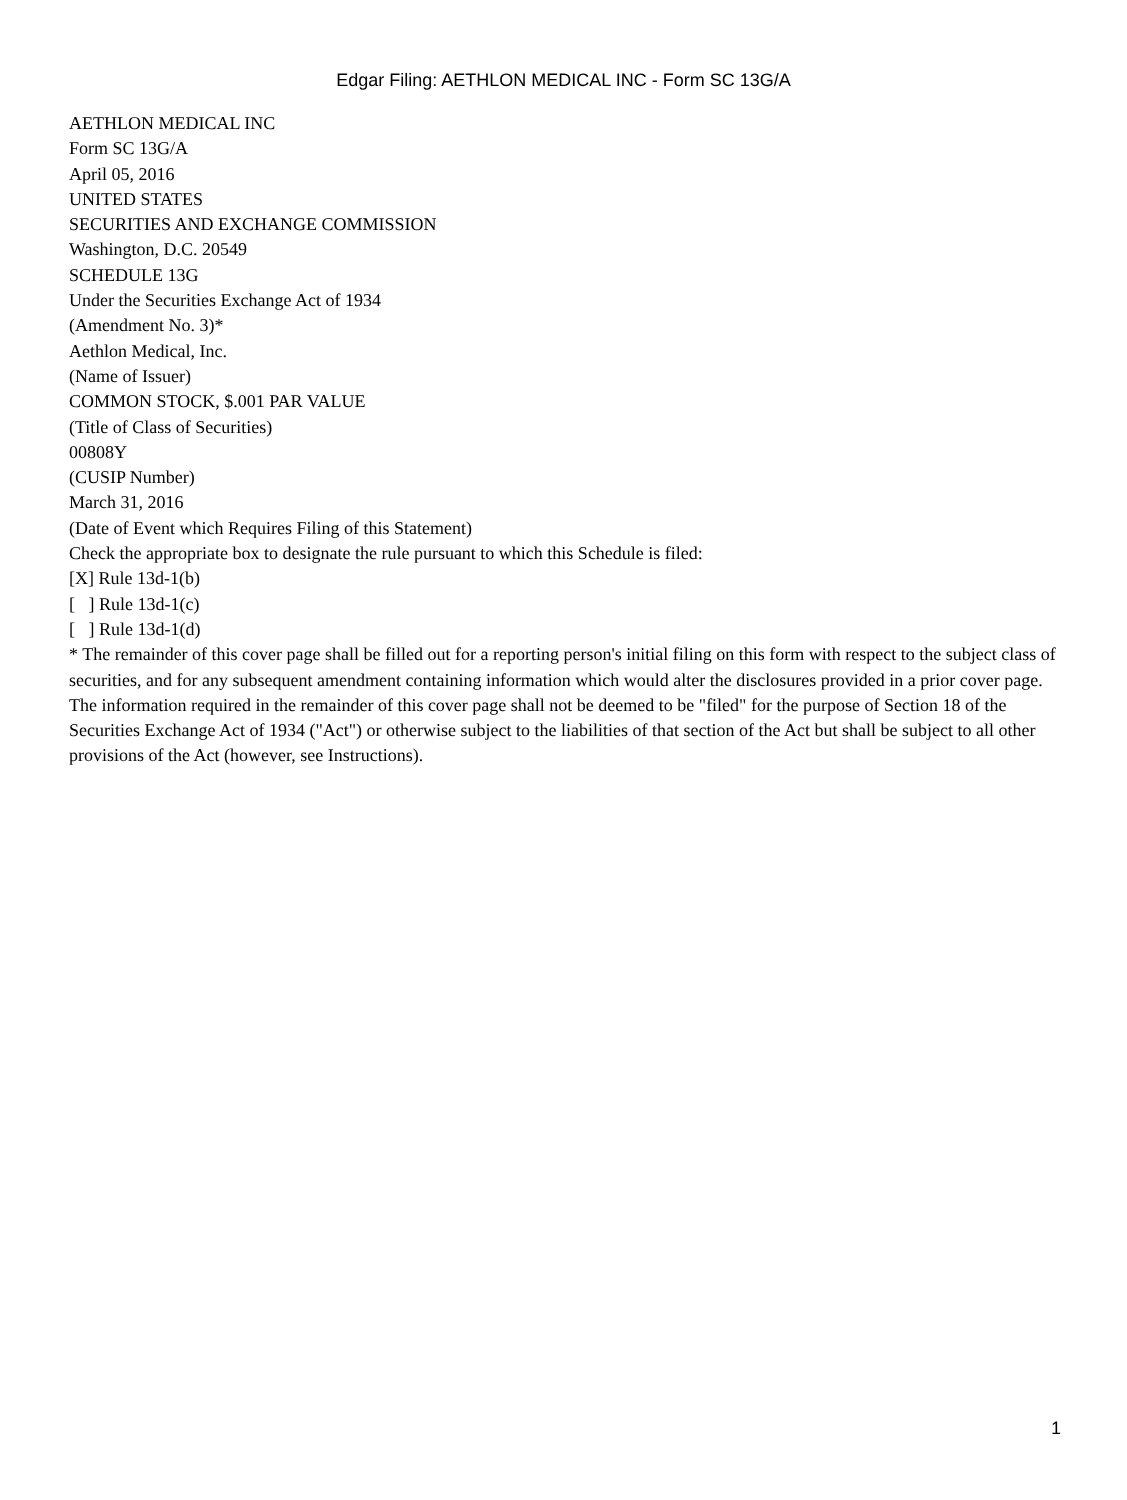Edgar Filing: AETHLON MEDICAL INC - Form SC 13G/A
AETHLON MEDICAL INC
Form SC 13G/A
April 05, 2016
UNITED STATES
SECURITIES AND EXCHANGE COMMISSION
Washington, D.C. 20549
SCHEDULE 13G
Under the Securities Exchange Act of 1934
(Amendment No. 3)*
Aethlon Medical, Inc.
(Name of Issuer)
COMMON STOCK, $.001 PAR VALUE
(Title of Class of Securities)
00808Y
(CUSIP Number)
March 31, 2016
(Date of Event which Requires Filing of this Statement)
Check the appropriate box to designate the rule pursuant to which this Schedule is filed:
[X] Rule 13d-1(b)
[ ] Rule 13d-1(c)
[ ] Rule 13d-1(d)
* The remainder of this cover page shall be filled out for a reporting person's initial filing on this form with respect to the subject class of securities, and for any subsequent amendment containing information which would alter the disclosures provided in a prior cover page.
The information required in the remainder of this cover page shall not be deemed to be "filed" for the purpose of Section 18 of the Securities Exchange Act of 1934 ("Act") or otherwise subject to the liabilities of that section of the Act but shall be subject to all other provisions of the Act (however, see Instructions).
1